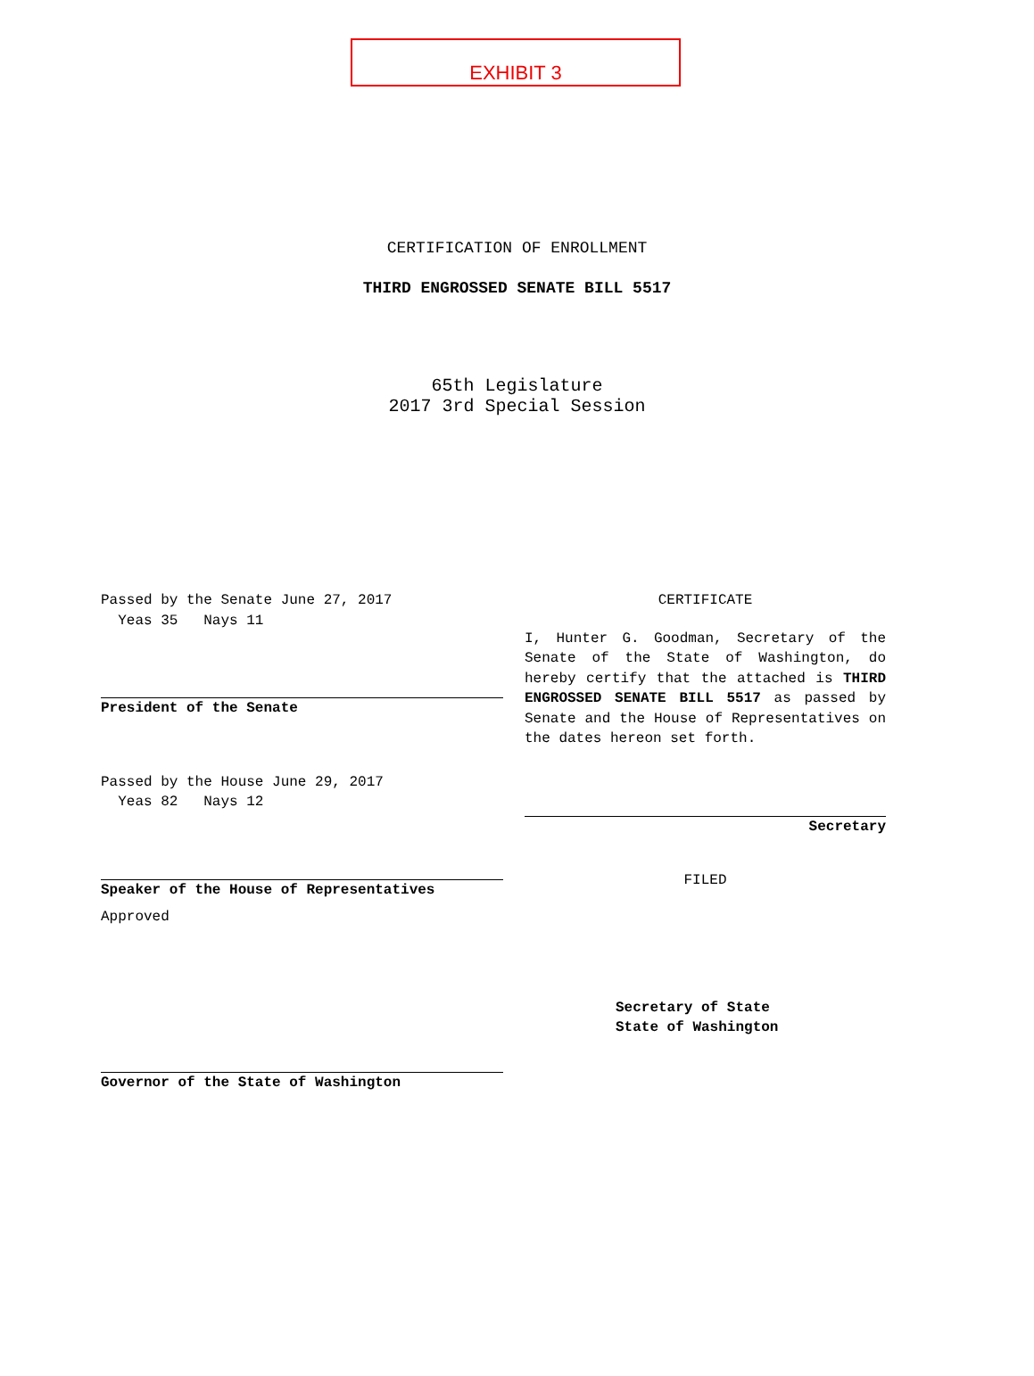EXHIBIT 3
CERTIFICATION OF ENROLLMENT
THIRD ENGROSSED SENATE BILL 5517
65th Legislature
2017 3rd Special Session
Passed by the Senate June 27, 2017
Yeas 35 Nays 11
President of the Senate
Passed by the House June 29, 2017
Yeas 82 Nays 12
Speaker of the House of Representatives
Approved
Governor of the State of Washington
CERTIFICATE
I, Hunter G. Goodman, Secretary of the Senate of the State of Washington, do hereby certify that the attached is THIRD ENGROSSED SENATE BILL 5517 as passed by Senate and the House of Representatives on the dates hereon set forth.
Secretary
FILED
Secretary of State
State of Washington